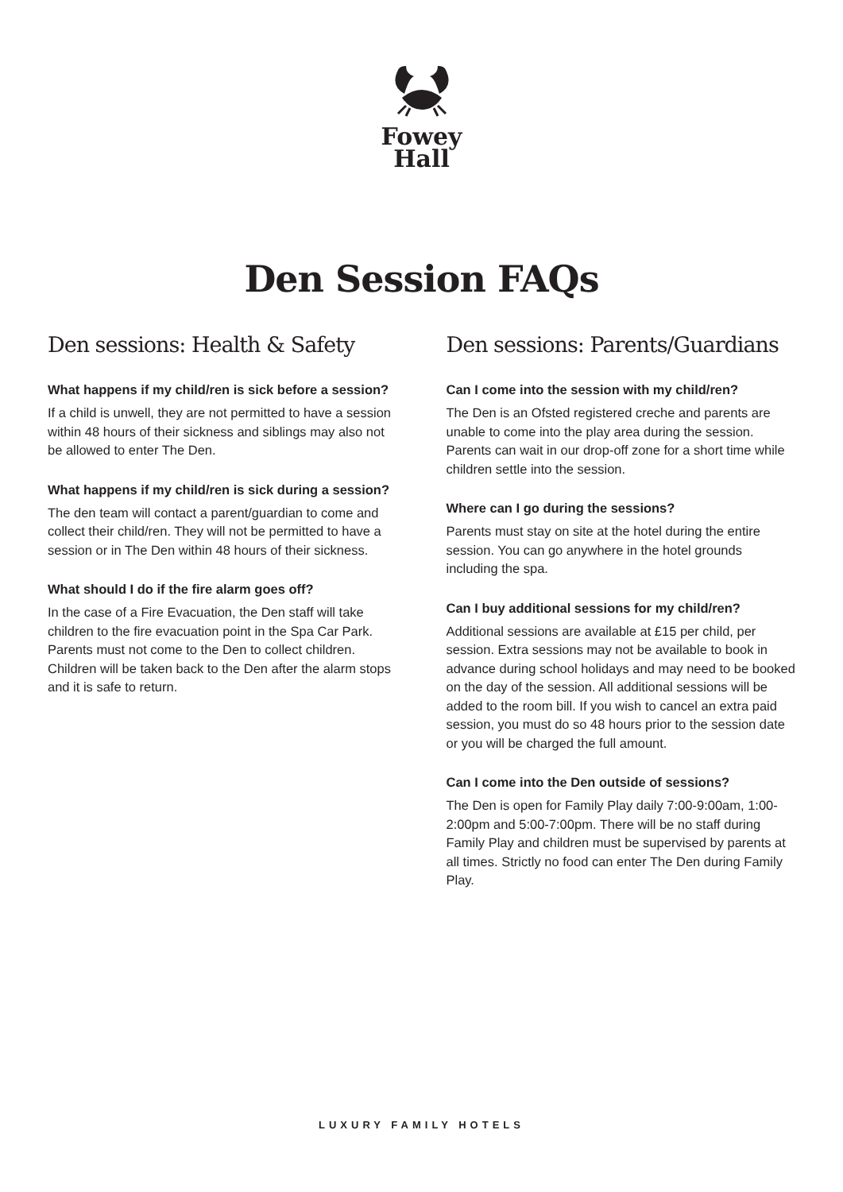Fowey
Hall
Den Session FAQs
Den sessions: Health & Safety
What happens if my child/ren is sick before a session?
If a child is unwell, they are not permitted to have a session within 48 hours of their sickness and siblings may also not be allowed to enter The Den.
What happens if my child/ren is sick during a session?
The den team will contact a parent/guardian to come and collect their child/ren. They will not be permitted to have a session or in The Den within 48 hours of their sickness.
What should I do if the fire alarm goes off?
In the case of a Fire Evacuation, the Den staff will take children to the fire evacuation point in the Spa Car Park. Parents must not come to the Den to collect children. Children will be taken back to the Den after the alarm stops and it is safe to return.
Den sessions: Parents/Guardians
Can I come into the session with my child/ren?
The Den is an Ofsted registered creche and parents are unable to come into the play area during the session. Parents can wait in our drop-off zone for a short time while children settle into the session.
Where can I go during the sessions?
Parents must stay on site at the hotel during the entire session. You can go anywhere in the hotel grounds including the spa.
Can I buy additional sessions for my child/ren?
Additional sessions are available at £15 per child, per session. Extra sessions may not be available to book in advance during school holidays and may need to be booked on the day of the session. All additional sessions will be added to the room bill. If you wish to cancel an extra paid session, you must do so 48 hours prior to the session date or you will be charged the full amount.
Can I come into the Den outside of sessions?
The Den is open for Family Play daily 7:00-9:00am, 1:00-2:00pm and 5:00-7:00pm. There will be no staff during Family Play and children must be supervised by parents at all times. Strictly no food can enter The Den during Family Play.
LUXURY FAMILY HOTELS